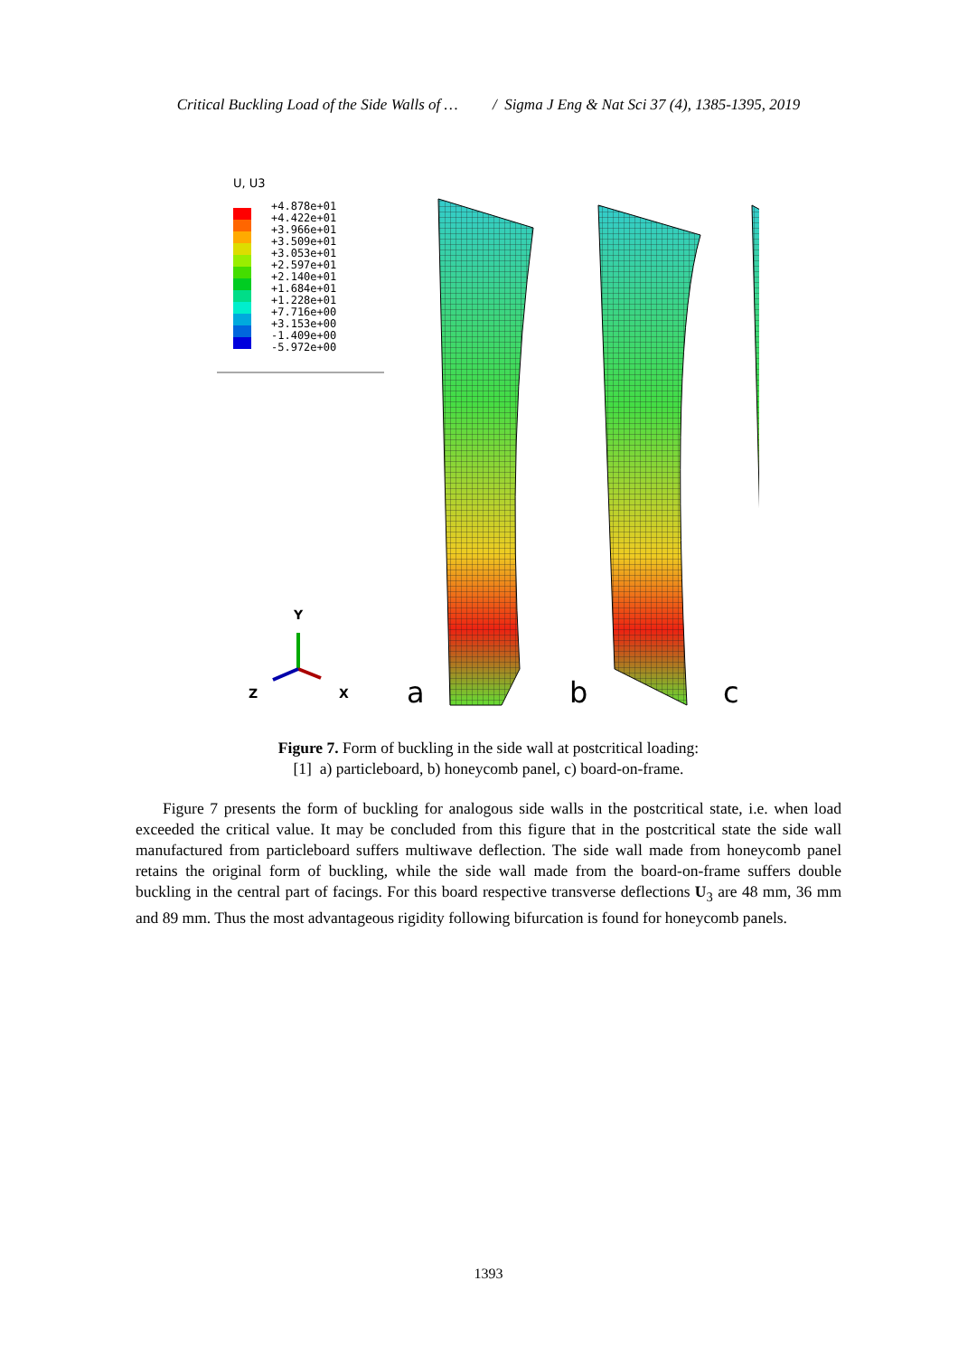Critical Buckling Load of the Side Walls of … / Sigma J Eng & Nat Sci 37 (4), 1385-1395, 2019
U, U3
+4.878e+01
+4.422e+01
+3.966e+01
+3.509e+01
+3.053e+01
+2.597e+01
+2.140e+01
+1.684e+01
+1.228e+01
+7.716e+00
+3.153e+00
-1.409e+00
-5.972e+00
Y
Z
X
a
b
c
Figure 7. Form of buckling in the side wall at postcritical loading:
[1] a) particleboard, b) honeycomb panel, c) board-on-frame.
Figure 7 presents the form of buckling for analogous side walls in the postcritical state, i.e. when load exceeded the critical value. It may be concluded from this figure that in the postcritical state the side wall manufactured from particleboard suffers multiwave deflection. The side wall made from honeycomb panel retains the original form of buckling, while the side wall made from the board-on-frame suffers double buckling in the central part of facings. For this board respective transverse deflections U<sub>3</sub> are 48 mm, 36 mm and 89 mm. Thus the most advantageous rigidity following bifurcation is found for honeycomb panels.
1393